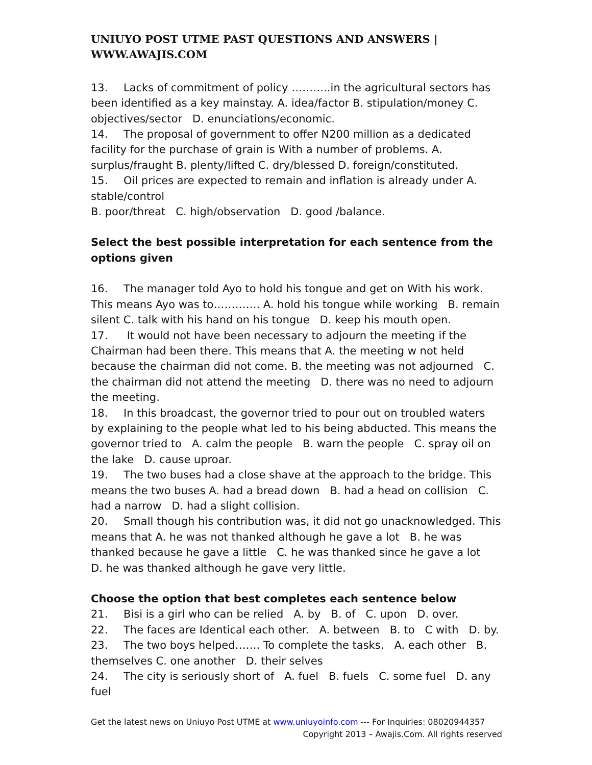UNIUYO POST UTME PAST QUESTIONS AND ANSWERS | WWW.AWAJIS.COM
13. Lacks of commitment of policy ………..in the agricultural sectors has been identified as a key mainstay. A. idea/factor B. stipulation/money C. objectives/sector D. enunciations/economic.
14. The proposal of government to offer N200 million as a dedicated facility for the purchase of grain is With a number of problems. A. surplus/fraught B. plenty/lifted C. dry/blessed D. foreign/constituted.
15. Oil prices are expected to remain and inflation is already under A. stable/control
B. poor/threat C. high/observation D. good /balance.
Select the best possible interpretation for each sentence from the options given
16. The manager told Ayo to hold his tongue and get on With his work. This means Ayo was to…………. A. hold his tongue while working B. remain silent C. talk with his hand on his tongue D. keep his mouth open.
17. It would not have been necessary to adjourn the meeting if the Chairman had been there. This means that A. the meeting w not held because the chairman did not come. B. the meeting was not adjourned C. the chairman did not attend the meeting D. there was no need to adjourn the meeting.
18. In this broadcast, the governor tried to pour out on troubled waters by explaining to the people what led to his being abducted. This means the governor tried to A. calm the people B. warn the people C. spray oil on the lake D. cause uproar.
19. The two buses had a close shave at the approach to the bridge. This means the two buses A. had a bread down B. had a head on collision C. had a narrow D. had a slight collision.
20. Small though his contribution was, it did not go unacknowledged. This means that A. he was not thanked although he gave a lot B. he was thanked because he gave a little C. he was thanked since he gave a lot D. he was thanked although he gave very little.
Choose the option that best completes each sentence below
21. Bisi is a girl who can be relied A. by B. of C. upon D. over.
22. The faces are Identical each other. A. between B. to C with D. by.
23. The two boys helped……. To complete the tasks. A. each other B. themselves C. one another D. their selves
24. The city is seriously short of A. fuel B. fuels C. some fuel D. any fuel
Get the latest news on Uniuyo Post UTME at www.uniuyoinfo.com --- For Inquiries: 08020944357
Copyright 2013 – Awajis.Com. All rights reserved